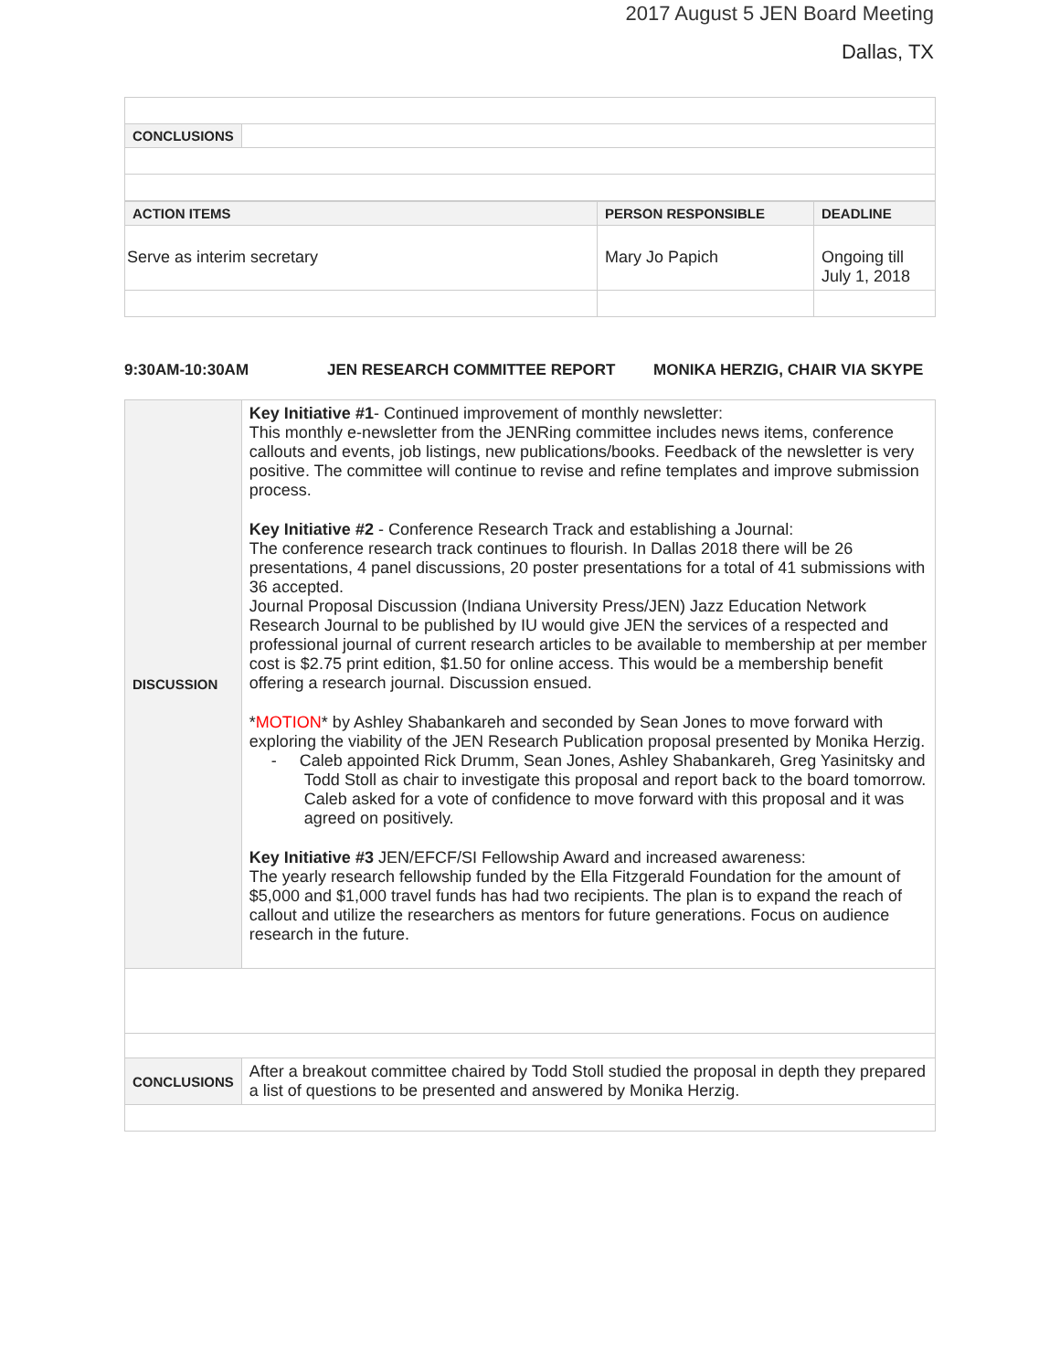2017 August 5 JEN Board Meeting
Dallas, TX
| CONCLUSIONS | |
| ACTION ITEMS | PERSON RESPONSIBLE | DEADLINE |
| Serve as interim secretary | Mary Jo Papich | Ongoing till July 1, 2018 |
9:30AM-10:30AM JEN RESEARCH COMMITTEE REPORT MONIKA HERZIG, CHAIR VIA SKYPE
| DISCUSSION | Key Initiative #1 - Continued improvement of monthly newsletter: This monthly e-newsletter from the JENRing committee includes news items, conference callouts and events, job listings, new publications/books. Feedback of the newsletter is very positive. The committee will continue to revise and refine templates and improve submission process. Key Initiative #2 - Conference Research Track and establishing a Journal: The conference research track continues to flourish. In Dallas 2018 there will be 26 presentations, 4 panel discussions, 20 poster presentations for a total of 41 submissions with 36 accepted. Journal Proposal Discussion (Indiana University Press/JEN) Jazz Education Network Research Journal to be published by IU would give JEN the services of a respected and professional journal of current research articles to be available to membership at per member cost is $2.75 print edition, $1.50 for online access. This would be a membership benefit offering a research journal. Discussion ensued. * MOTION * by Ashley Shabankareh and seconded by Sean Jones to move forward with exploring the viability of the JEN Research Publication proposal presented by Monika Herzig. - Caleb appointed Rick Drumm, Sean Jones, Ashley Shabankareh, Greg Yasinitsky and Todd Stoll as chair to investigate this proposal and report back to the board tomorrow. Caleb asked for a vote of confidence to move forward with this proposal and it was agreed on positively. Key Initiative #3 JEN/EFCF/SI Fellowship Award and increased awareness: The yearly research fellowship funded by the Ella Fitzgerald Foundation for the amount of $5,000 and $1,000 travel funds has had two recipients. The plan is to expand the reach of callout and utilize the researchers as mentors for future generations. Focus on audience research in the future. |
| CONCLUSIONS | After a breakout committee chaired by Todd Stoll studied the proposal in depth they prepared a list of questions to be presented and answered by Monika Herzig. |